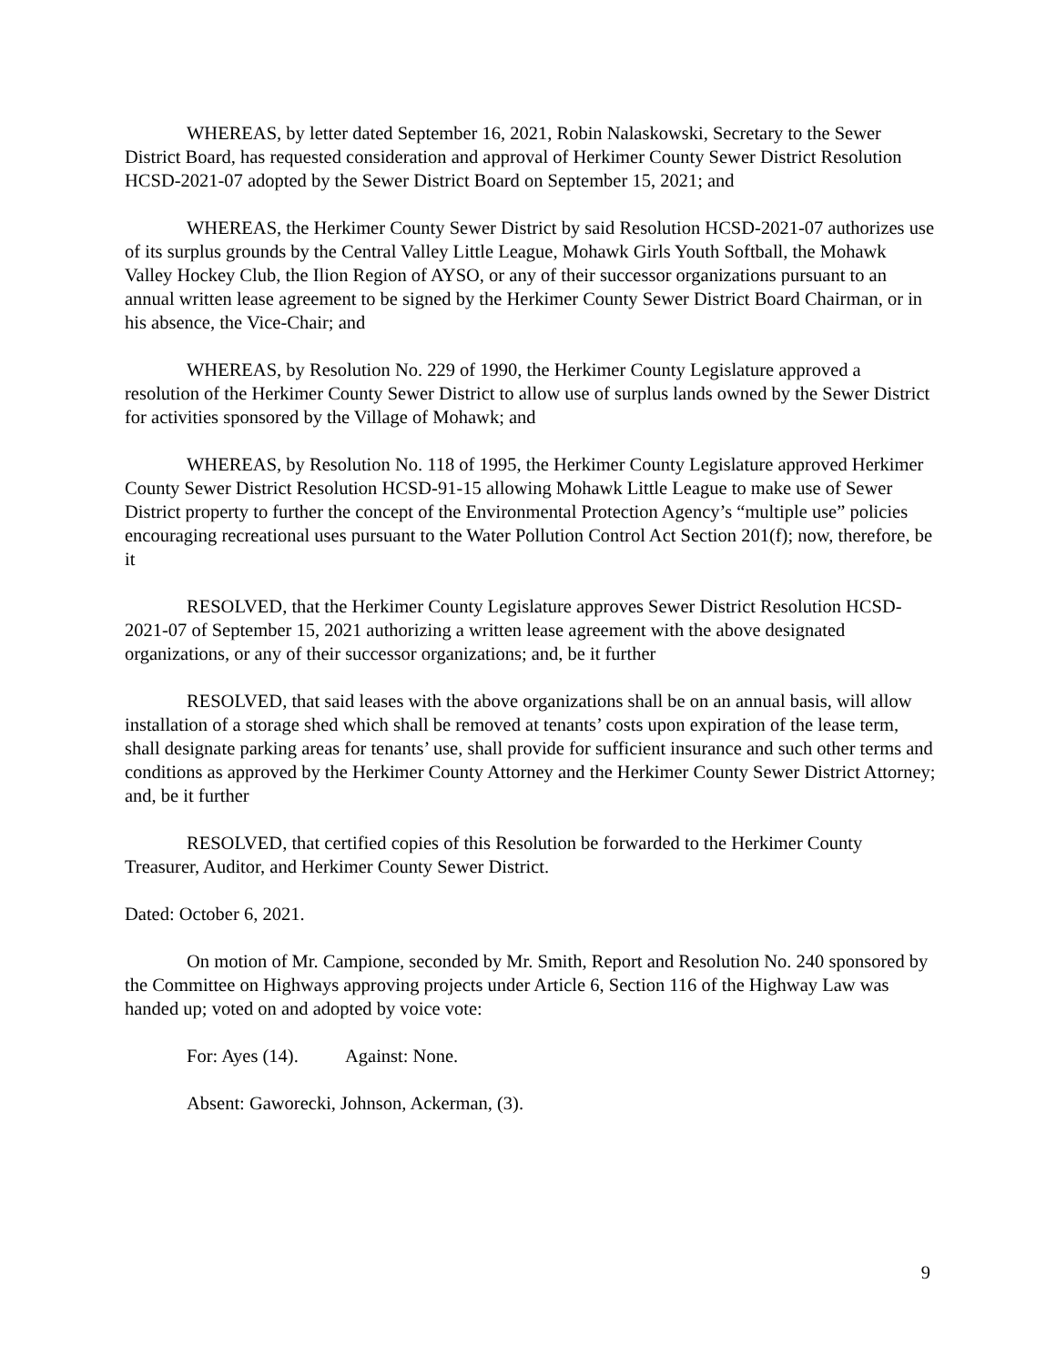WHEREAS, by letter dated September 16, 2021, Robin Nalaskowski, Secretary to the Sewer District Board, has requested consideration and approval of Herkimer County Sewer District Resolution HCSD-2021-07 adopted by the Sewer District Board on September 15, 2021; and
WHEREAS, the Herkimer County Sewer District by said Resolution HCSD-2021-07 authorizes use of its surplus grounds by the Central Valley Little League, Mohawk Girls Youth Softball, the Mohawk Valley Hockey Club, the Ilion Region of AYSO, or any of their successor organizations pursuant to an annual written lease agreement to be signed by the Herkimer County Sewer District Board Chairman, or in his absence, the Vice-Chair; and
WHEREAS, by Resolution No. 229 of 1990, the Herkimer County Legislature approved a resolution of the Herkimer County Sewer District to allow use of surplus lands owned by the Sewer District for activities sponsored by the Village of Mohawk; and
WHEREAS, by Resolution No. 118 of 1995, the Herkimer County Legislature approved Herkimer County Sewer District Resolution HCSD-91-15 allowing Mohawk Little League to make use of Sewer District property to further the concept of the Environmental Protection Agency’s “multiple use” policies encouraging recreational uses pursuant to the Water Pollution Control Act Section 201(f); now, therefore, be it
RESOLVED, that the Herkimer County Legislature approves Sewer District Resolution HCSD-2021-07 of September 15, 2021 authorizing a written lease agreement with the above designated organizations, or any of their successor organizations; and, be it further
RESOLVED, that said leases with the above organizations shall be on an annual basis, will allow installation of a storage shed which shall be removed at tenants’ costs upon expiration of the lease term, shall designate parking areas for tenants’ use, shall provide for sufficient insurance and such other terms and conditions as approved by the Herkimer County Attorney and the Herkimer County Sewer District Attorney; and, be it further
RESOLVED, that certified copies of this Resolution be forwarded to the Herkimer County Treasurer, Auditor, and Herkimer County Sewer District.
Dated: October 6, 2021.
On motion of Mr. Campione, seconded by Mr. Smith, Report and Resolution No. 240 sponsored by the Committee on Highways approving projects under Article 6, Section 116 of the Highway Law was handed up; voted on and adopted by voice vote:
For: Ayes (14). Against: None.
Absent: Gaworecki, Johnson, Ackerman, (3).
9